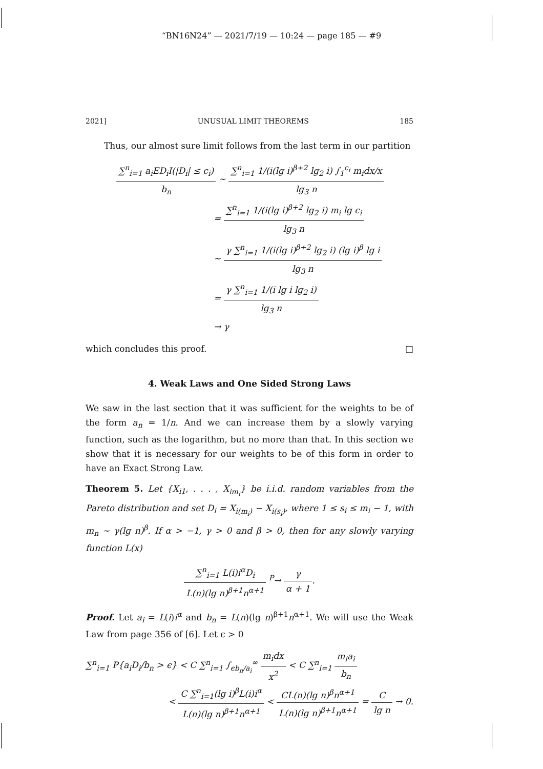“BN16N24” — 2021/7/19 — 10:24 — page 185 — #9
2021] UNUSUAL LIMIT THEOREMS 185
Thus, our almost sure limit follows from the last term in our partition
∑<sup>n</sup><sub>i=1</sub> a<sub>i</sub>ED<sub>i</sub>I(|D<sub>i</sub>| ≤ c<sub>i</sub>) b<sub>n</sub> ∼ ∑<sup>n</sup><sub>i=1</sub> 1/(i(lg i)<sup>β+2</sup> lg<sub>2</sub> i) ∫<sub>1</sub><sup>c<sub>i</sub></sup> m<sub>i</sub>dx/x lg<sub>3</sub> n
= ∑<sup>n</sup><sub>i=1</sub> 1/(i(lg i)<sup>β+2</sup> lg<sub>2</sub> i) m<sub>i</sub> lg c<sub>i</sub> lg<sub>3</sub> n
∼ γ ∑<sup>n</sup><sub>i=1</sub> 1/(i(lg i)<sup>β+2</sup> lg<sub>2</sub> i) (lg i)<sup>β</sup> lg i lg<sub>3</sub> n
= γ ∑<sup>n</sup><sub>i=1</sub> 1/(i lg i lg<sub>2</sub> i) lg<sub>3</sub> n
→ γ
which concludes this proof. □
4. Weak Laws and One Sided Strong Laws
We saw in the last section that it was sufficient for the weights to be of the form a<sub>n</sub> = 1/n. And we can increase them by a slowly varying function, such as the logarithm, but no more than that. In this section we show that it is necessary for our weights to be of this form in order to have an Exact Strong Law.
Theorem 5. Let {X<sub>i1</sub>, . . . , X<sub>im<sub>i</sub></sub>} be i.i.d. random variables from the Pareto distribution and set D<sub>i</sub> = X<sub>i(m<sub>i</sub>)</sub> − X<sub>i(s<sub>i</sub>)</sub>, where 1 ≤ s<sub>i</sub> ≤ m<sub>i</sub> − 1, with m<sub>n</sub> ∼ γ(lg n)<sup>β</sup>. If α > −1, γ > 0 and β > 0, then for any slowly varying function L(x)
∑<sup>n</sup><sub>i=1</sub> L(i)i<sup>α</sup>D<sub>i</sub> L(n)(lg n)<sup>β+1</sup>n<sup>α+1</sup> <sup>P</sup>→ γ α + 1.
Proof. Let a<sub>i</sub> = L(i)i<sup>α</sup> and b<sub>n</sub> = L(n)(lg n)<sup>β+1</sup>n<sup>α+1</sup>. We will use the Weak Law from page 356 of [6]. Let ϵ > 0
∑<sup>n</sup><sub>i=1</sub> P{a<sub>i</sub>D<sub>i</sub>/b<sub>n</sub> > ϵ} < C ∑<sup>n</sup><sub>i=1</sub> ∫<sub>ϵb<sub>n</sub>/a<sub>i</sub></sub><sup>∞</sup> m<sub>i</sub>dx x<sup>2</sup> < C ∑<sup>n</sup><sub>i=1</sub> m<sub>i</sub>a<sub>i</sub> b<sub>n</sub>
< C ∑<sup>n</sup><sub>i=1</sub>(lg i)<sup>β</sup>L(i)i<sup>α</sup> L(n)(lg n)<sup>β+1</sup>n<sup>α+1</sup> < CL(n)(lg n)<sup>β</sup>n<sup>α+1</sup> L(n)(lg n)<sup>β+1</sup>n<sup>α+1</sup> = C lg n → 0.